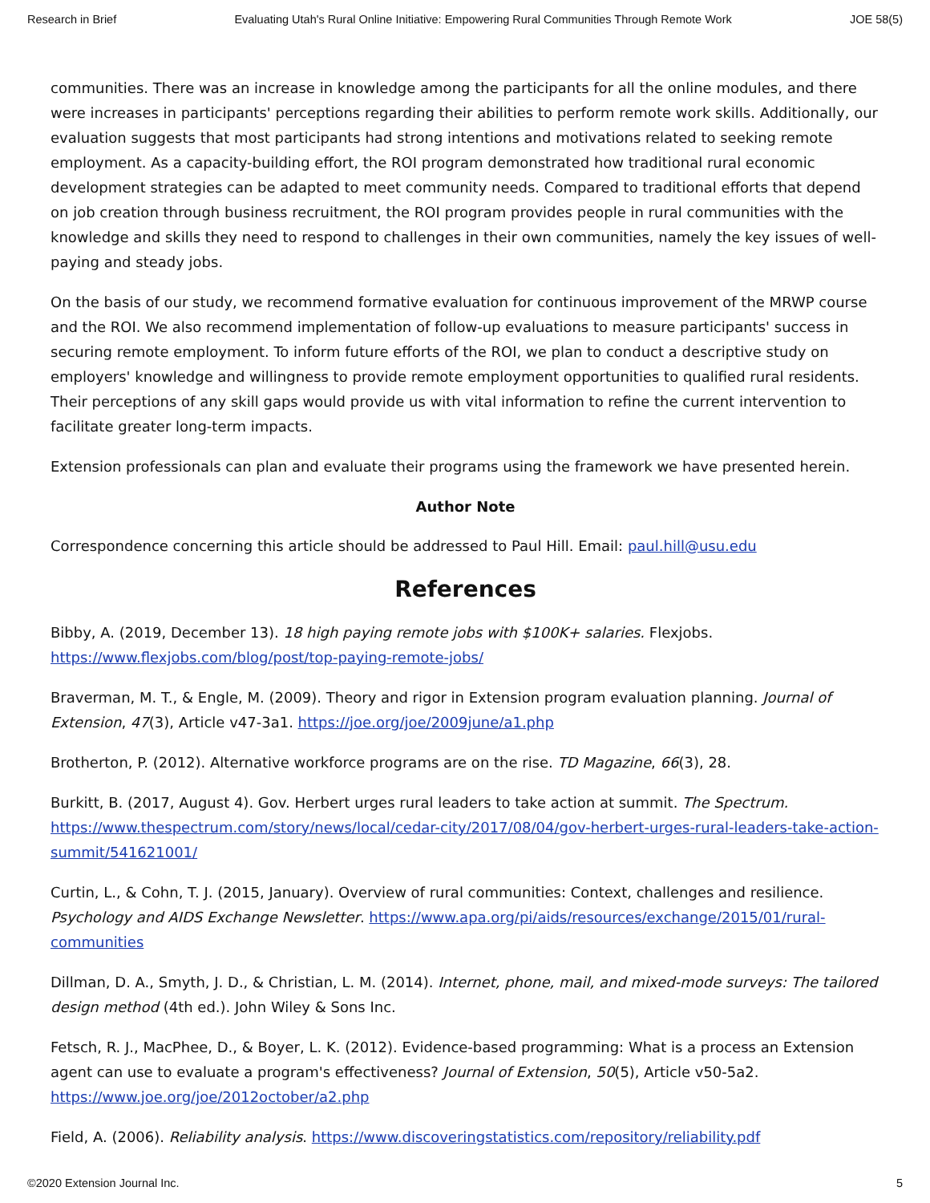Research in Brief Evaluating Utah's Rural Online Initiative: Empowering Rural Communities Through Remote Work JOE 58(5)
communities. There was an increase in knowledge among the participants for all the online modules, and there were increases in participants' perceptions regarding their abilities to perform remote work skills. Additionally, our evaluation suggests that most participants had strong intentions and motivations related to seeking remote employment. As a capacity-building effort, the ROI program demonstrated how traditional rural economic development strategies can be adapted to meet community needs. Compared to traditional efforts that depend on job creation through business recruitment, the ROI program provides people in rural communities with the knowledge and skills they need to respond to challenges in their own communities, namely the key issues of well-paying and steady jobs.
On the basis of our study, we recommend formative evaluation for continuous improvement of the MRWP course and the ROI. We also recommend implementation of follow-up evaluations to measure participants' success in securing remote employment. To inform future efforts of the ROI, we plan to conduct a descriptive study on employers' knowledge and willingness to provide remote employment opportunities to qualified rural residents. Their perceptions of any skill gaps would provide us with vital information to refine the current intervention to facilitate greater long-term impacts.
Extension professionals can plan and evaluate their programs using the framework we have presented herein.
Author Note
Correspondence concerning this article should be addressed to Paul Hill. Email: paul.hill@usu.edu
References
Bibby, A. (2019, December 13). 18 high paying remote jobs with $100K+ salaries. Flexjobs. https://www.flexjobs.com/blog/post/top-paying-remote-jobs/
Braverman, M. T., & Engle, M. (2009). Theory and rigor in Extension program evaluation planning. Journal of Extension, 47(3), Article v47-3a1. https://joe.org/joe/2009june/a1.php
Brotherton, P. (2012). Alternative workforce programs are on the rise. TD Magazine, 66(3), 28.
Burkitt, B. (2017, August 4). Gov. Herbert urges rural leaders to take action at summit. The Spectrum. https://www.thespectrum.com/story/news/local/cedar-city/2017/08/04/gov-herbert-urges-rural-leaders-take-action-summit/541621001/
Curtin, L., & Cohn, T. J. (2015, January). Overview of rural communities: Context, challenges and resilience. Psychology and AIDS Exchange Newsletter. https://www.apa.org/pi/aids/resources/exchange/2015/01/rural-communities
Dillman, D. A., Smyth, J. D., & Christian, L. M. (2014). Internet, phone, mail, and mixed-mode surveys: The tailored design method (4th ed.). John Wiley & Sons Inc.
Fetsch, R. J., MacPhee, D., & Boyer, L. K. (2012). Evidence-based programming: What is a process an Extension agent can use to evaluate a program's effectiveness? Journal of Extension, 50(5), Article v50-5a2. https://www.joe.org/joe/2012october/a2.php
Field, A. (2006). Reliability analysis. https://www.discoveringstatistics.com/repository/reliability.pdf
©2020 Extension Journal Inc. 5